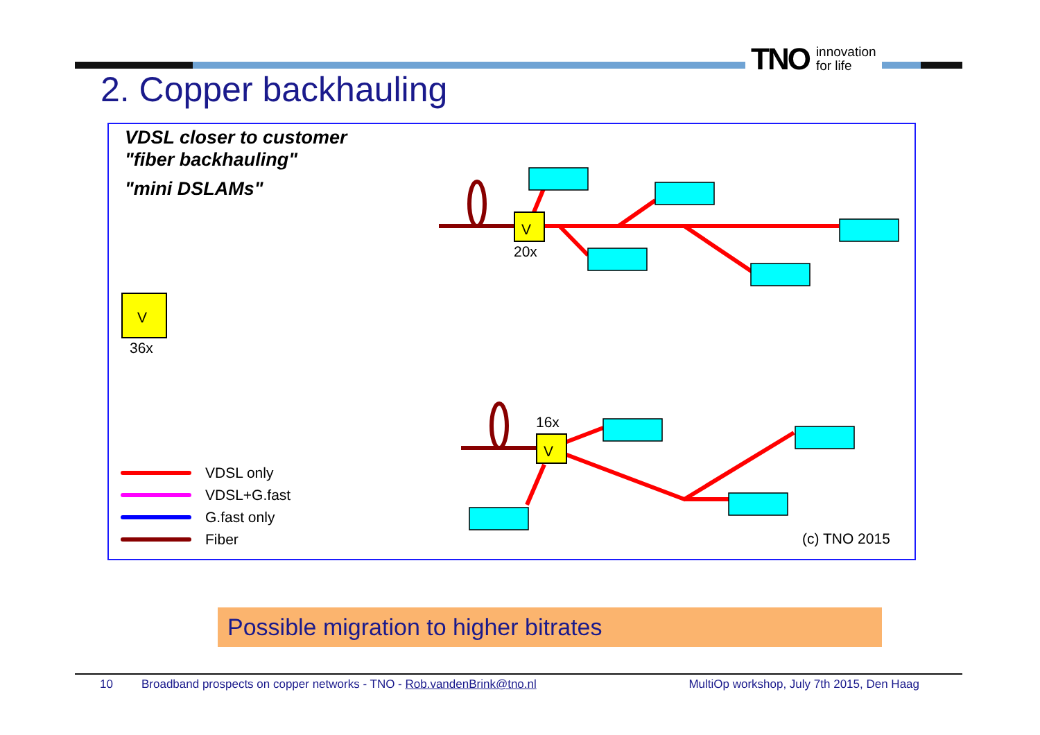TNO innovation
for life
2. Copper backhauling
VDSL closer to customer
"fiber backhauling"
"mini DSLAMs"
V
V
V
20x
16x
36x
VDSL only
VDSL+G.fast
G.fast only
Fiber
(c) TNO 2015
Possible migration to higher bitrates
10 Broadband prospects on copper networks - TNO - Rob.vandenBrink@tno.nl MultiOp workshop, July 7th 2015, Den Haag